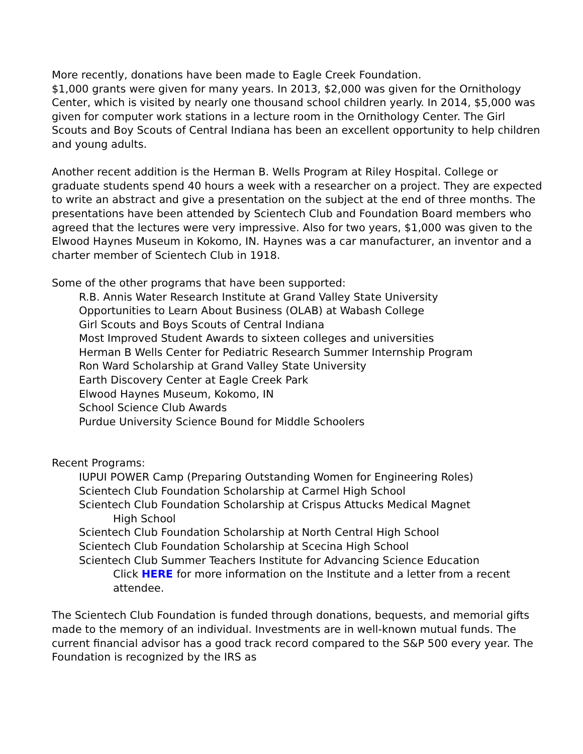More recently, donations have been made to Eagle Creek Foundation.
$1,000 grants were given for many years. In 2013, $2,000 was given for the Ornithology Center, which is visited by nearly one thousand school children yearly. In 2014, $5,000 was given for computer work stations in a lecture room in the Ornithology Center. The Girl Scouts and Boy Scouts of Central Indiana has been an excellent opportunity to help children and young adults.
Another recent addition is the Herman B. Wells Program at Riley Hospital. College or graduate students spend 40 hours a week with a researcher on a project. They are expected to write an abstract and give a presentation on the subject at the end of three months. The presentations have been attended by Scientech Club and Foundation Board members who agreed that the lectures were very impressive. Also for two years, $1,000 was given to the Elwood Haynes Museum in Kokomo, IN. Haynes was a car manufacturer, an inventor and a charter member of Scientech Club in 1918.
Some of the other programs that have been supported:
R.B. Annis Water Research Institute at Grand Valley State University
Opportunities to Learn About Business (OLAB) at Wabash College
Girl Scouts and Boys Scouts of Central Indiana
Most Improved Student Awards to sixteen colleges and universities
Herman B Wells Center for Pediatric Research Summer Internship Program
Ron Ward Scholarship at Grand Valley State University
Earth Discovery Center at Eagle Creek Park
Elwood Haynes Museum, Kokomo, IN
School Science Club Awards
Purdue University Science Bound for Middle Schoolers
Recent Programs:
IUPUI POWER Camp (Preparing Outstanding Women for Engineering Roles)
Scientech Club Foundation Scholarship at Carmel High School
Scientech Club Foundation Scholarship at Crispus Attucks Medical Magnet
High School
Scientech Club Foundation Scholarship at North Central High School
Scientech Club Foundation Scholarship at Scecina High School
Scientech Club Summer Teachers Institute for Advancing Science Education
Click HERE for more information on the Institute and a letter from a recent attendee.
The Scientech Club Foundation is funded through donations, bequests, and memorial gifts made to the memory of an individual. Investments are in well-known mutual funds. The current financial advisor has a good track record compared to the S&P 500 every year. The Foundation is recognized by the IRS as